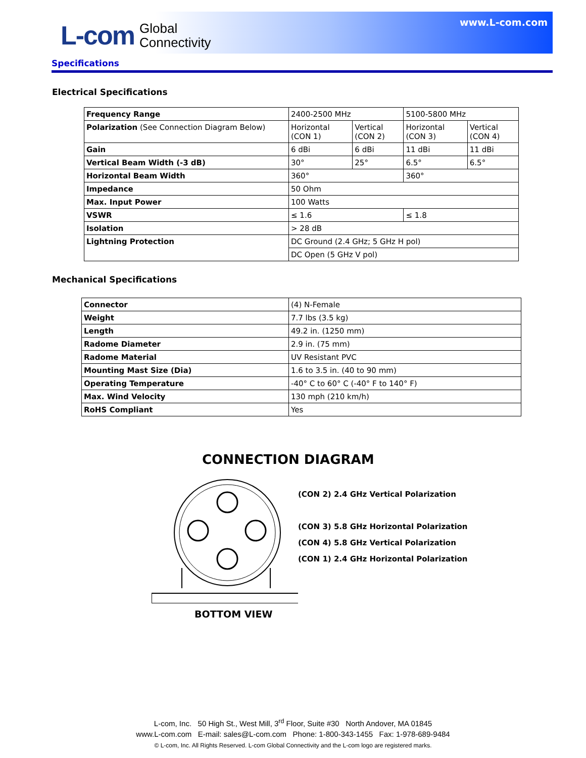L-com Global
Connectivity
www.L-com.com
Specifications
Electrical Specifications
| Frequency Range | 2400-2500 MHz | | 5100-5800 MHz | |
| Polarization (See Connection Diagram Below) | Horizontal (CON 1) | Vertical (CON 2) | Horizontal (CON 3) | Vertical (CON 4) |
| Gain | 6 dBi | 6 dBi | 11 dBi | 11 dBi |
| Vertical Beam Width (-3 dB) | 30° | 25° | 6.5° | 6.5° |
| Horizontal Beam Width | 360° | | 360° | |
| Impedance | 50 Ohm | | | |
| Max. Input Power | 100 Watts | | | |
| VSWR | ≤ 1.6 | | ≤ 1.8 | |
| Isolation | > 28 dB | | | |
| Lightning Protection | DC Ground (2.4 GHz; 5 GHz H pol) | | | |
| | DC Open (5 GHz V pol) | | | |
Mechanical Specifications
| Connector | (4) N-Female |
| Weight | 7.7 lbs (3.5 kg) |
| Length | 49.2 in. (1250 mm) |
| Radome Diameter | 2.9 in. (75 mm) |
| Radome Material | UV Resistant PVC |
| Mounting Mast Size (Dia) | 1.6 to 3.5 in. (40 to 90 mm) |
| Operating Temperature | -40° C to 60° C (-40° F to 140° F) |
| Max. Wind Velocity | 130 mph (210 km/h) |
| RoHS Compliant | Yes |
CONNECTION DIAGRAM
(CON 2) 2.4 GHz Vertical Polarization
(CON 3) 5.8 GHz Horizontal Polarization
(CON 4) 5.8 GHz Vertical Polarization
(CON 1) 2.4 GHz Horizontal Polarization
BOTTOM VIEW
L-com, Inc. 50 High St., West Mill, 3<sup>rd</sup> Floor, Suite #30 North Andover, MA 01845
www.L-com.com E-mail: sales@L-com.com Phone: 1-800-343-1455 Fax: 1-978-689-9484
© L-com, Inc. All Rights Reserved. L-com Global Connectivity and the L-com logo are registered marks.